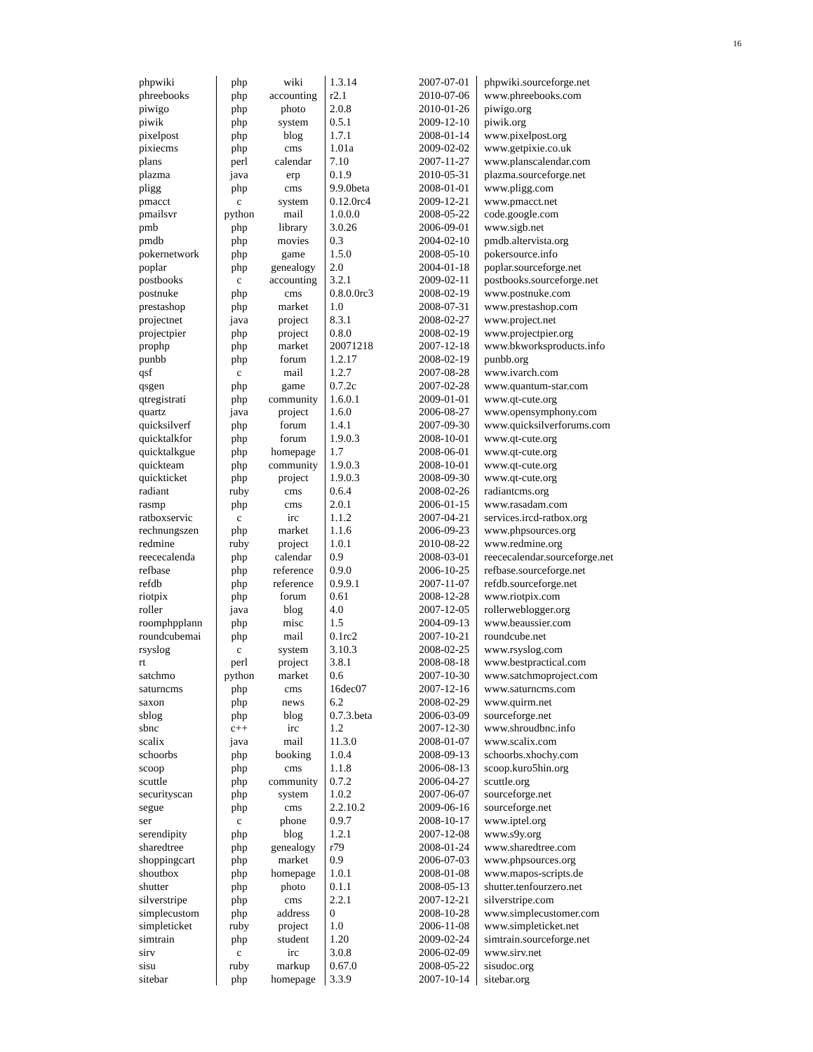16
| phpwiki | php | wiki | 1.3.14 | 2007-07-01 | phpwiki.sourceforge.net |
| phreebooks | php | accounting | r2.1 | 2010-07-06 | www.phreebooks.com |
| piwigo | php | photo | 2.0.8 | 2010-01-26 | piwigo.org |
| piwik | php | system | 0.5.1 | 2009-12-10 | piwik.org |
| pixelpost | php | blog | 1.7.1 | 2008-01-14 | www.pixelpost.org |
| pixiecms | php | cms | 1.01a | 2009-02-02 | www.getpixie.co.uk |
| plans | perl | calendar | 7.10 | 2007-11-27 | www.planscalendar.com |
| plazma | java | erp | 0.1.9 | 2010-05-31 | plazma.sourceforge.net |
| pligg | php | cms | 9.9.0beta | 2008-01-01 | www.pligg.com |
| pmacct | c | system | 0.12.0rc4 | 2009-12-21 | www.pmacct.net |
| pmailsvr | python | mail | 1.0.0.0 | 2008-05-22 | code.google.com |
| pmb | php | library | 3.0.26 | 2006-09-01 | www.sigb.net |
| pmdb | php | movies | 0.3 | 2004-02-10 | pmdb.altervista.org |
| pokernetwork | php | game | 1.5.0 | 2008-05-10 | pokersource.info |
| poplar | php | genealogy | 2.0 | 2004-01-18 | poplar.sourceforge.net |
| postbooks | c | accounting | 3.2.1 | 2009-02-11 | postbooks.sourceforge.net |
| postnuke | php | cms | 0.8.0.0rc3 | 2008-02-19 | www.postnuke.com |
| prestashop | php | market | 1.0 | 2008-07-31 | www.prestashop.com |
| projectnet | java | project | 8.3.1 | 2008-02-27 | www.project.net |
| projectpier | php | project | 0.8.0 | 2008-02-19 | www.projectpier.org |
| prophp | php | market | 20071218 | 2007-12-18 | www.bkworksproducts.info |
| punbb | php | forum | 1.2.17 | 2008-02-19 | punbb.org |
| qsf | c | mail | 1.2.7 | 2007-08-28 | www.ivarch.com |
| qsgen | php | game | 0.7.2c | 2007-02-28 | www.quantum-star.com |
| qtregistrati | php | community | 1.6.0.1 | 2009-01-01 | www.qt-cute.org |
| quartz | java | project | 1.6.0 | 2006-08-27 | www.opensymphony.com |
| quicksilverf | php | forum | 1.4.1 | 2007-09-30 | www.quicksilverforums.com |
| quicktalkfor | php | forum | 1.9.0.3 | 2008-10-01 | www.qt-cute.org |
| quicktalkgue | php | homepage | 1.7 | 2008-06-01 | www.qt-cute.org |
| quickteam | php | community | 1.9.0.3 | 2008-10-01 | www.qt-cute.org |
| quickticket | php | project | 1.9.0.3 | 2008-09-30 | www.qt-cute.org |
| radiant | ruby | cms | 0.6.4 | 2008-02-26 | radiantcms.org |
| rasmp | php | cms | 2.0.1 | 2006-01-15 | www.rasadam.com |
| ratboxservic | c | irc | 1.1.2 | 2007-04-21 | services.ircd-ratbox.org |
| rechnungszen | php | market | 1.1.6 | 2006-09-23 | www.phpsources.org |
| redmine | ruby | project | 1.0.1 | 2010-08-22 | www.redmine.org |
| reececalenda | php | calendar | 0.9 | 2008-03-01 | reececalendar.sourceforge.net |
| refbase | php | reference | 0.9.0 | 2006-10-25 | refbase.sourceforge.net |
| refdb | php | reference | 0.9.9.1 | 2007-11-07 | refdb.sourceforge.net |
| riotpix | php | forum | 0.61 | 2008-12-28 | www.riotpix.com |
| roller | java | blog | 4.0 | 2007-12-05 | rollerweblogger.org |
| roomphpplann | php | misc | 1.5 | 2004-09-13 | www.beaussier.com |
| roundcubemai | php | mail | 0.1rc2 | 2007-10-21 | roundcube.net |
| rsyslog | c | system | 3.10.3 | 2008-02-25 | www.rsyslog.com |
| rt | perl | project | 3.8.1 | 2008-08-18 | www.bestpractical.com |
| satchmo | python | market | 0.6 | 2007-10-30 | www.satchmoproject.com |
| saturncms | php | cms | 16dec07 | 2007-12-16 | www.saturncms.com |
| saxon | php | news | 6.2 | 2008-02-29 | www.quirm.net |
| sblog | php | blog | 0.7.3.beta | 2006-03-09 | sourceforge.net |
| sbnc | c++ | irc | 1.2 | 2007-12-30 | www.shroudbnc.info |
| scalix | java | mail | 11.3.0 | 2008-01-07 | www.scalix.com |
| schoorbs | php | booking | 1.0.4 | 2008-09-13 | schoorbs.xhochy.com |
| scoop | php | cms | 1.1.8 | 2006-08-13 | scoop.kuro5hin.org |
| scuttle | php | community | 0.7.2 | 2006-04-27 | scuttle.org |
| securityscan | php | system | 1.0.2 | 2007-06-07 | sourceforge.net |
| segue | php | cms | 2.2.10.2 | 2009-06-16 | sourceforge.net |
| ser | c | phone | 0.9.7 | 2008-10-17 | www.iptel.org |
| serendipity | php | blog | 1.2.1 | 2007-12-08 | www.s9y.org |
| sharedtree | php | genealogy | r79 | 2008-01-24 | www.sharedtree.com |
| shoppingcart | php | market | 0.9 | 2006-07-03 | www.phpsources.org |
| shoutbox | php | homepage | 1.0.1 | 2008-01-08 | www.mapos-scripts.de |
| shutter | php | photo | 0.1.1 | 2008-05-13 | shutter.tenfourzero.net |
| silverstripe | php | cms | 2.2.1 | 2007-12-21 | silverstripe.com |
| simplecustom | php | address | 0 | 2008-10-28 | www.simplecustomer.com |
| simpleticket | ruby | project | 1.0 | 2006-11-08 | www.simpleticket.net |
| simtrain | php | student | 1.20 | 2009-02-24 | simtrain.sourceforge.net |
| sirv | c | irc | 3.0.8 | 2006-02-09 | www.sirv.net |
| sisu | ruby | markup | 0.67.0 | 2008-05-22 | sisudoc.org |
| sitebar | php | homepage | 3.3.9 | 2007-10-14 | sitebar.org |